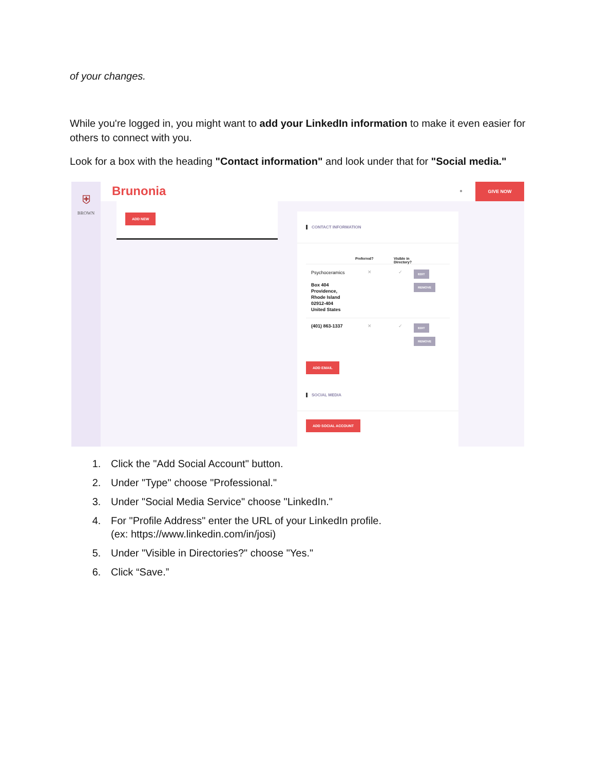of your changes.
While you're logged in, you might want to add your LinkedIn information to make it even easier for others to connect with you.
Look for a box with the heading "Contact information" and look under that for "Social media."
⛨
BROWN
Brunonia ●
GIVE NOW
ADD NEW
CONTACT INFORMATION
Preferred? Visible in
Directory?
Psychoceramics
Box 404
Providence,
Rhode Island
02912-404
United States
✕ ✓
EDIT
REMOVE
(401) 863-1337 ✕ ✓
EDIT
REMOVE
ADD EMAIL
SOCIAL MEDIA
ADD SOCIAL ACCOUNT
1. Click the "Add Social Account" button.
2. Under "Type" choose "Professional."
3. Under "Social Media Service" choose "LinkedIn."
4. For "Profile Address" enter the URL of your LinkedIn profile.
(ex: https://www.linkedin.com/in/josi)
5. Under "Visible in Directories?" choose "Yes."
6. Click “Save.”